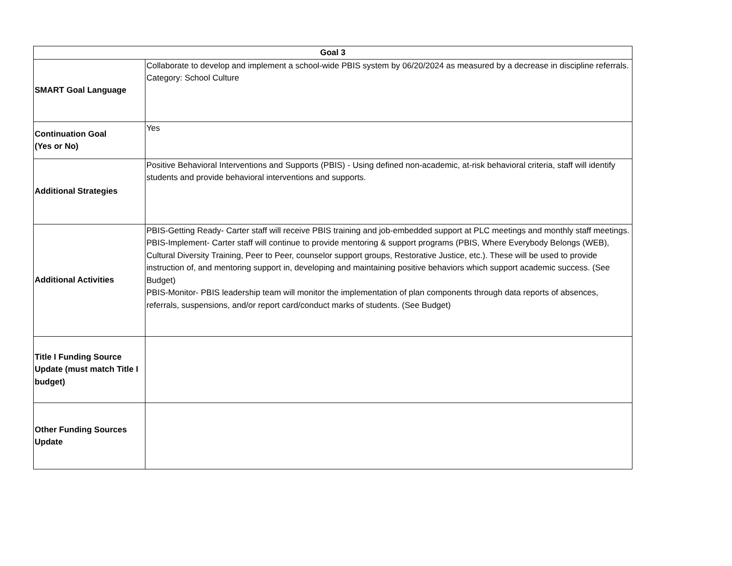| Goal 3 | |
| --- | --- |
| SMART Goal Language | Collaborate to develop and implement a school-wide PBIS system by 06/20/2024 as measured by a decrease in discipline referrals. Category: School Culture |
| Continuation Goal (Yes or No) | Yes |
| Additional Strategies | Positive Behavioral Interventions and Supports (PBIS) - Using defined non-academic, at-risk behavioral criteria, staff will identify students and provide behavioral interventions and supports. |
| Additional Activities | PBIS-Getting Ready- Carter staff will receive PBIS training and job-embedded support at PLC meetings and monthly staff meetings. PBIS-Implement- Carter staff will continue to provide mentoring & support programs (PBIS, Where Everybody Belongs (WEB), Cultural Diversity Training, Peer to Peer, counselor support groups, Restorative Justice, etc.). These will be used to provide instruction of, and mentoring support in, developing and maintaining positive behaviors which support academic success. (See Budget) PBIS-Monitor- PBIS leadership team will monitor the implementation of plan components through data reports of absences, referrals, suspensions, and/or report card/conduct marks of students. (See Budget) |
| Title I Funding Source Update (must match Title I budget) | |
| Other Funding Sources Update | |